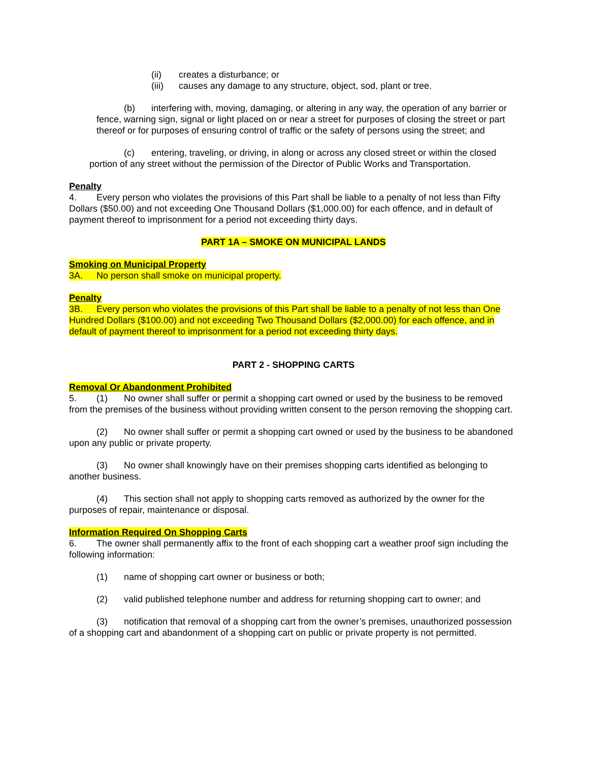(ii) creates a disturbance; or
(iii) causes any damage to any structure, object, sod, plant or tree.
(b) interfering with, moving, damaging, or altering in any way, the operation of any barrier or fence, warning sign, signal or light placed on or near a street for purposes of closing the street or part thereof or for purposes of ensuring control of traffic or the safety of persons using the street; and
(c) entering, traveling, or driving, in along or across any closed street or within the closed portion of any street without the permission of the Director of Public Works and Transportation.
Penalty
4. Every person who violates the provisions of this Part shall be liable to a penalty of not less than Fifty Dollars ($50.00) and not exceeding One Thousand Dollars ($1,000.00) for each offence, and in default of payment thereof to imprisonment for a period not exceeding thirty days.
PART 1A – SMOKE ON MUNICIPAL LANDS
Smoking on Municipal Property
3A. No person shall smoke on municipal property.
Penalty
3B. Every person who violates the provisions of this Part shall be liable to a penalty of not less than One Hundred Dollars ($100.00) and not exceeding Two Thousand Dollars ($2,000.00) for each offence, and in default of payment thereof to imprisonment for a period not exceeding thirty days.
PART 2 - SHOPPING CARTS
Removal Or Abandonment Prohibited
5. (1) No owner shall suffer or permit a shopping cart owned or used by the business to be removed from the premises of the business without providing written consent to the person removing the shopping cart.
(2) No owner shall suffer or permit a shopping cart owned or used by the business to be abandoned upon any public or private property.
(3) No owner shall knowingly have on their premises shopping carts identified as belonging to another business.
(4) This section shall not apply to shopping carts removed as authorized by the owner for the purposes of repair, maintenance or disposal.
Information Required On Shopping Carts
6. The owner shall permanently affix to the front of each shopping cart a weather proof sign including the following information:
(1) name of shopping cart owner or business or both;
(2) valid published telephone number and address for returning shopping cart to owner; and
(3) notification that removal of a shopping cart from the owner’s premises, unauthorized possession of a shopping cart and abandonment of a shopping cart on public or private property is not permitted.